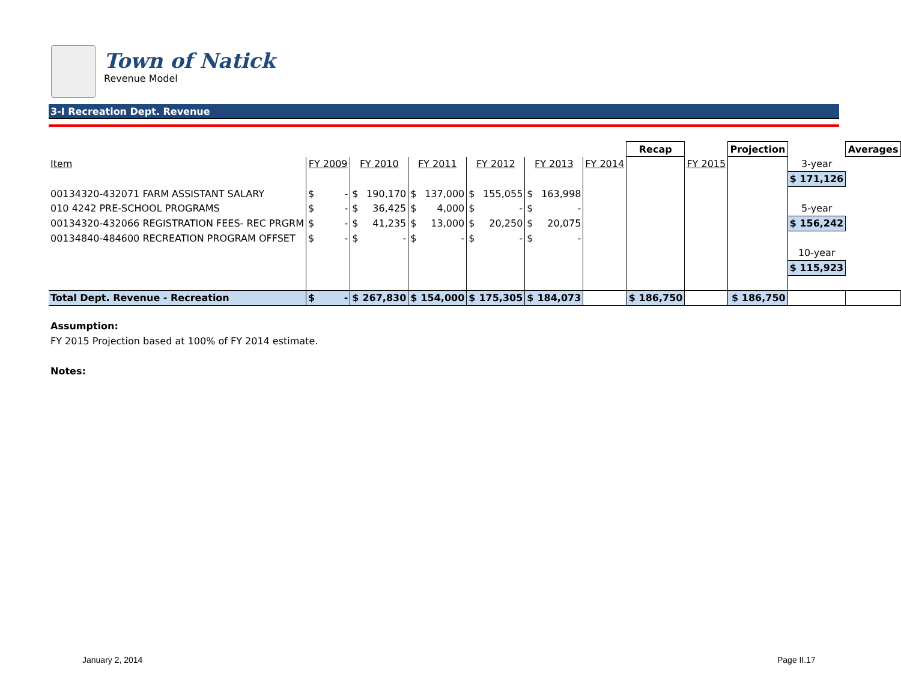Town of Natick
Revenue Model
3-I Recreation Dept. Revenue
| | | | | | | | | | | | | Recap | | Projection | | Averages |
| Item | FY 2009 | | FY 2010 | | FY 2011 | | FY 2012 | | FY 2013 | | FY 2014 | | FY 2015 | | 3-year | |
| | | | | | | | | | | | | | | | $ 171,126 | |
| 00134320-432071 FARM ASSISTANT SALARY | $ | - | $ | 190,170 | $ | 137,000 | $ | 155,055 | $ | 163,998 | | | | | | |
| 010 4242 PRE-SCHOOL PROGRAMS | $ | - | $ | 36,425 | $ | 4,000 | $ | - | $ | - | | | | | 5-year | |
| 00134320-432066 REGISTRATION FEES- REC PRGRM | $ | - | $ | 41,235 | $ | 13,000 | $ | 20,250 | $ | 20,075 | | | | | $ 156,242 | |
| 00134840-484600 RECREATION PROGRAM OFFSET | $ | - | $ | - | $ | - | $ | - | $ | - | | | | | | |
| | | | | | | | | | | | | | | | 10-year | |
| | | | | | | | | | | | | | | | $ 115,923 | |
| Total Dept. Revenue - Recreation | $ | - | $ | 267,830 | $ | 154,000 | $ | 175,305 | $ | 184,073 | | $ 186,750 | | $ 186,750 | | |
Assumption:
FY 2015 Projection based at 100% of FY 2014 estimate.
Notes:
January 2, 2014 Page II.17